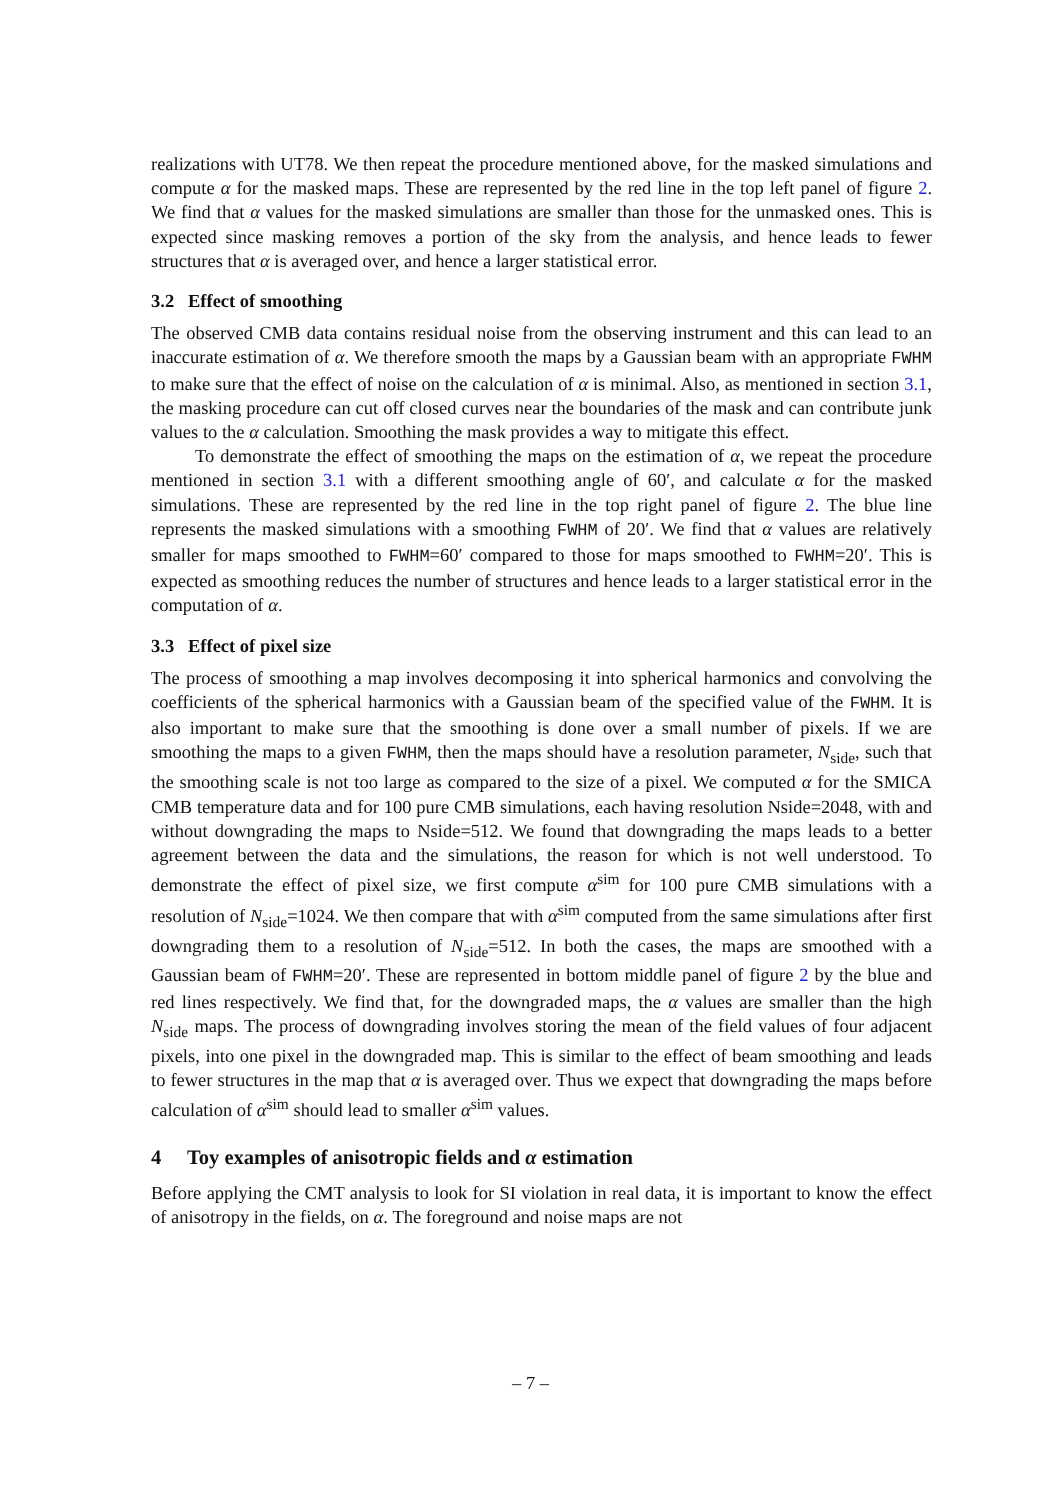realizations with UT78. We then repeat the procedure mentioned above, for the masked simulations and compute α for the masked maps. These are represented by the red line in the top left panel of figure 2. We find that α values for the masked simulations are smaller than those for the unmasked ones. This is expected since masking removes a portion of the sky from the analysis, and hence leads to fewer structures that α is averaged over, and hence a larger statistical error.
3.2 Effect of smoothing
The observed CMB data contains residual noise from the observing instrument and this can lead to an inaccurate estimation of α. We therefore smooth the maps by a Gaussian beam with an appropriate FWHM to make sure that the effect of noise on the calculation of α is minimal. Also, as mentioned in section 3.1, the masking procedure can cut off closed curves near the boundaries of the mask and can contribute junk values to the α calculation. Smoothing the mask provides a way to mitigate this effect.
To demonstrate the effect of smoothing the maps on the estimation of α, we repeat the procedure mentioned in section 3.1 with a different smoothing angle of 60′, and calculate α for the masked simulations. These are represented by the red line in the top right panel of figure 2. The blue line represents the masked simulations with a smoothing FWHM of 20′. We find that α values are relatively smaller for maps smoothed to FWHM=60′ compared to those for maps smoothed to FWHM=20′. This is expected as smoothing reduces the number of structures and hence leads to a larger statistical error in the computation of α.
3.3 Effect of pixel size
The process of smoothing a map involves decomposing it into spherical harmonics and convolving the coefficients of the spherical harmonics with a Gaussian beam of the specified value of the FWHM. It is also important to make sure that the smoothing is done over a small number of pixels. If we are smoothing the maps to a given FWHM, then the maps should have a resolution parameter, N<sub>side</sub>, such that the smoothing scale is not too large as compared to the size of a pixel. We computed α for the SMICA CMB temperature data and for 100 pure CMB simulations, each having resolution Nside=2048, with and without downgrading the maps to Nside=512. We found that downgrading the maps leads to a better agreement between the data and the simulations, the reason for which is not well understood. To demonstrate the effect of pixel size, we first compute α<sup>sim</sup> for 100 pure CMB simulations with a resolution of N<sub>side</sub>=1024. We then compare that with α<sup>sim</sup> computed from the same simulations after first downgrading them to a resolution of N<sub>side</sub>=512. In both the cases, the maps are smoothed with a Gaussian beam of FWHM=20′. These are represented in bottom middle panel of figure 2 by the blue and red lines respectively. We find that, for the downgraded maps, the α values are smaller than the high N<sub>side</sub> maps. The process of downgrading involves storing the mean of the field values of four adjacent pixels, into one pixel in the downgraded map. This is similar to the effect of beam smoothing and leads to fewer structures in the map that α is averaged over. Thus we expect that downgrading the maps before calculation of α<sup>sim</sup> should lead to smaller α<sup>sim</sup> values.
4 Toy examples of anisotropic fields and α estimation
Before applying the CMT analysis to look for SI violation in real data, it is important to know the effect of anisotropy in the fields, on α. The foreground and noise maps are not
– 7 –